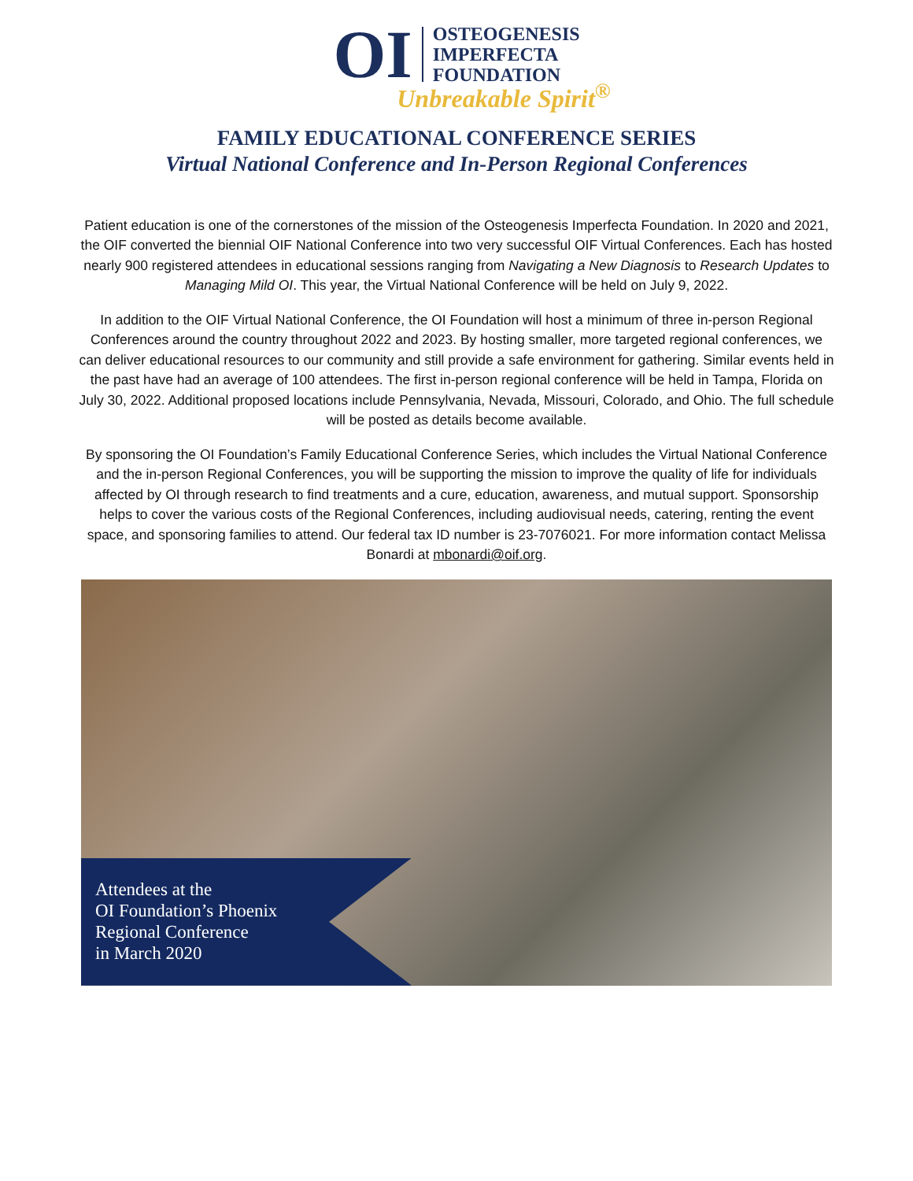OI
OSTEOGENESIS
IMPERFECTA
FOUNDATION
Unbreakable Spirit<sup>®</sup>
FAMILY EDUCATIONAL CONFERENCE SERIES
Virtual National Conference and In-Person Regional Conferences
Patient education is one of the cornerstones of the mission of the Osteogenesis Imperfecta Foundation. In 2020 and 2021, the OIF converted the biennial OIF National Conference into two very successful OIF Virtual Conferences. Each has hosted nearly 900 registered attendees in educational sessions ranging from Navigating a New Diagnosis to Research Updates to Managing Mild OI. This year, the Virtual National Conference will be held on July 9, 2022.
In addition to the OIF Virtual National Conference, the OI Foundation will host a minimum of three in-person Regional Conferences around the country throughout 2022 and 2023. By hosting smaller, more targeted regional conferences, we can deliver educational resources to our community and still provide a safe environment for gathering. Similar events held in the past have had an average of 100 attendees. The first in-person regional conference will be held in Tampa, Florida on July 30, 2022. Additional proposed locations include Pennsylvania, Nevada, Missouri, Colorado, and Ohio. The full schedule will be posted as details become available.
By sponsoring the OI Foundation’s Family Educational Conference Series, which includes the Virtual National Conference and the in-person Regional Conferences, you will be supporting the mission to improve the quality of life for individuals affected by OI through research to find treatments and a cure, education, awareness, and mutual support. Sponsorship helps to cover the various costs of the Regional Conferences, including audiovisual needs, catering, renting the event space, and sponsoring families to attend. Our federal tax ID number is 23-7076021. For more information contact Melissa Bonardi at mbonardi@oif.org.
Attendees at the
OI Foundation’s Phoenix
Regional Conference
in March 2020